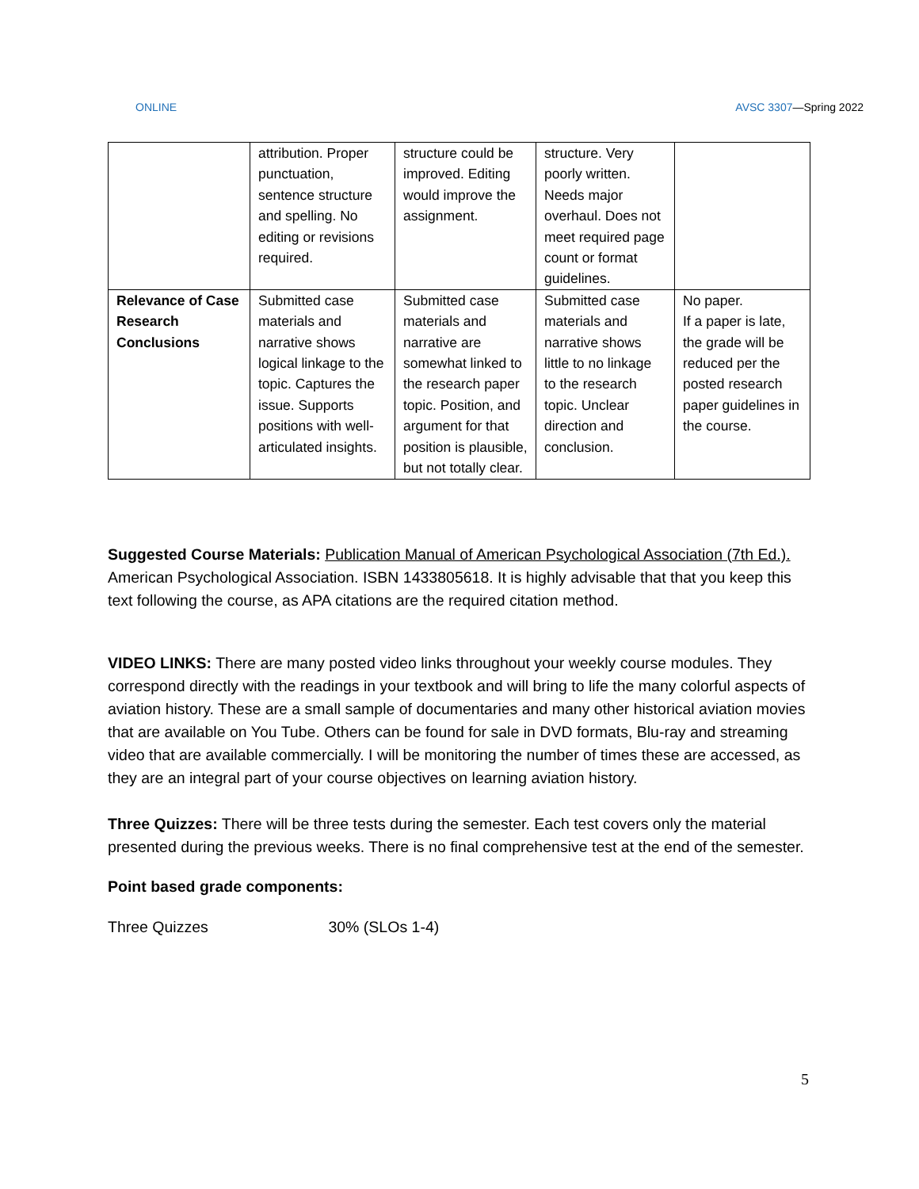ONLINE AVSC 3307—Spring 2022
| | attribution. Proper punctuation, sentence structure and spelling. No editing or revisions required. | structure could be improved. Editing would improve the assignment. | structure. Very poorly written. Needs major overhaul. Does not meet required page count or format guidelines. | |
| Relevance of Case Research Conclusions | Submitted case materials and narrative shows logical linkage to the topic. Captures the issue. Supports positions with well-articulated insights. | Submitted case materials and narrative are somewhat linked to the research paper topic. Position, and argument for that position is plausible, but not totally clear. | Submitted case materials and narrative shows little to no linkage to the research topic. Unclear direction and conclusion. | No paper. If a paper is late, the grade will be reduced per the posted research paper guidelines in the course. |
Suggested Course Materials: Publication Manual of American Psychological Association (7th Ed.). American Psychological Association. ISBN 1433805618. It is highly advisable that that you keep this text following the course, as APA citations are the required citation method.
VIDEO LINKS: There are many posted video links throughout your weekly course modules. They correspond directly with the readings in your textbook and will bring to life the many colorful aspects of aviation history. These are a small sample of documentaries and many other historical aviation movies that are available on You Tube. Others can be found for sale in DVD formats, Blu-ray and streaming video that are available commercially. I will be monitoring the number of times these are accessed, as they are an integral part of your course objectives on learning aviation history.
Three Quizzes: There will be three tests during the semester. Each test covers only the material presented during the previous weeks. There is no final comprehensive test at the end of the semester.
Point based grade components:
Three Quizzes 30% (SLOs 1-4)
5